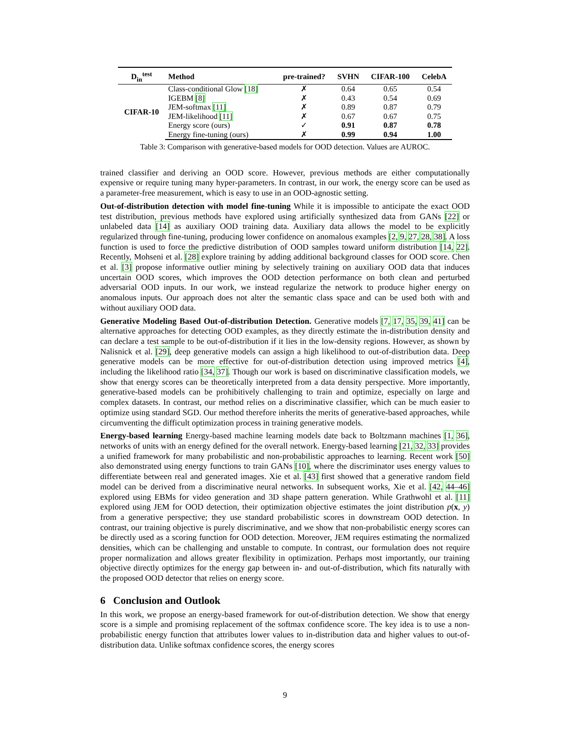| D<sub>in</sub><sup>test</sup> | Method | pre-trained? | SVHN | CIFAR-100 | CelebA |
| --- | --- | --- | --- | --- | --- |
| CIFAR-10 | Class-conditional Glow [18] | ✗ | 0.64 | 0.65 | 0.54 |
| | IGEBM [8] | ✗ | 0.43 | 0.54 | 0.69 |
| | JEM-softmax [11] | ✗ | 0.89 | 0.87 | 0.79 |
| | JEM-likelihood [11] | ✗ | 0.67 | 0.67 | 0.75 |
| | Energy score (ours) | ✓ | 0.91 | 0.87 | 0.78 |
| | Energy fine-tuning (ours) | ✗ | 0.99 | 0.94 | 1.00 |
Table 3: Comparison with generative-based models for OOD detection. Values are AUROC.
trained classifier and deriving an OOD score. However, previous methods are either computationally expensive or require tuning many hyper-parameters. In contrast, in our work, the energy score can be used as a parameter-free measurement, which is easy to use in an OOD-agnostic setting.
Out-of-distribution detection with model fine-tuning While it is impossible to anticipate the exact OOD test distribution, previous methods have explored using artificially synthesized data from GANs [22] or unlabeled data [14] as auxiliary OOD training data. Auxiliary data allows the model to be explicitly regularized through fine-tuning, producing lower confidence on anomalous examples [2, 9, 27, 28, 38]. A loss function is used to force the predictive distribution of OOD samples toward uniform distribution [14, 22]. Recently, Mohseni et al. [28] explore training by adding additional background classes for OOD score. Chen et al. [3] propose informative outlier mining by selectively training on auxiliary OOD data that induces uncertain OOD scores, which improves the OOD detection performance on both clean and perturbed adversarial OOD inputs. In our work, we instead regularize the network to produce higher energy on anomalous inputs. Our approach does not alter the semantic class space and can be used both with and without auxiliary OOD data.
Generative Modeling Based Out-of-distribution Detection. Generative models [7, 17, 35, 39, 41] can be alternative approaches for detecting OOD examples, as they directly estimate the in-distribution density and can declare a test sample to be out-of-distribution if it lies in the low-density regions. However, as shown by Nalisnick et al. [29], deep generative models can assign a high likelihood to out-of-distribution data. Deep generative models can be more effective for out-of-distribution detection using improved metrics [4], including the likelihood ratio [34, 37]. Though our work is based on discriminative classification models, we show that energy scores can be theoretically interpreted from a data density perspective. More importantly, generative-based models can be prohibitively challenging to train and optimize, especially on large and complex datasets. In contrast, our method relies on a discriminative classifier, which can be much easier to optimize using standard SGD. Our method therefore inherits the merits of generative-based approaches, while circumventing the difficult optimization process in training generative models.
Energy-based learning Energy-based machine learning models date back to Boltzmann machines [1, 36], networks of units with an energy defined for the overall network. Energy-based learning [21, 32, 33] provides a unified framework for many probabilistic and non-probabilistic approaches to learning. Recent work [50] also demonstrated using energy functions to train GANs [10], where the discriminator uses energy values to differentiate between real and generated images. Xie et al. [43] first showed that a generative random field model can be derived from a discriminative neural networks. In subsequent works, Xie et al. [42, 44–46] explored using EBMs for video generation and 3D shape pattern generation. While Grathwohl et al. [11] explored using JEM for OOD detection, their optimization objective estimates the joint distribution p(x, y) from a generative perspective; they use standard probabilistic scores in downstream OOD detection. In contrast, our training objective is purely discriminative, and we show that non-probabilistic energy scores can be directly used as a scoring function for OOD detection. Moreover, JEM requires estimating the normalized densities, which can be challenging and unstable to compute. In contrast, our formulation does not require proper normalization and allows greater flexibility in optimization. Perhaps most importantly, our training objective directly optimizes for the energy gap between in- and out-of-distribution, which fits naturally with the proposed OOD detector that relies on energy score.
6 Conclusion and Outlook
In this work, we propose an energy-based framework for out-of-distribution detection. We show that energy score is a simple and promising replacement of the softmax confidence score. The key idea is to use a non-probabilistic energy function that attributes lower values to in-distribution data and higher values to out-of-distribution data. Unlike softmax confidence scores, the energy scores
9